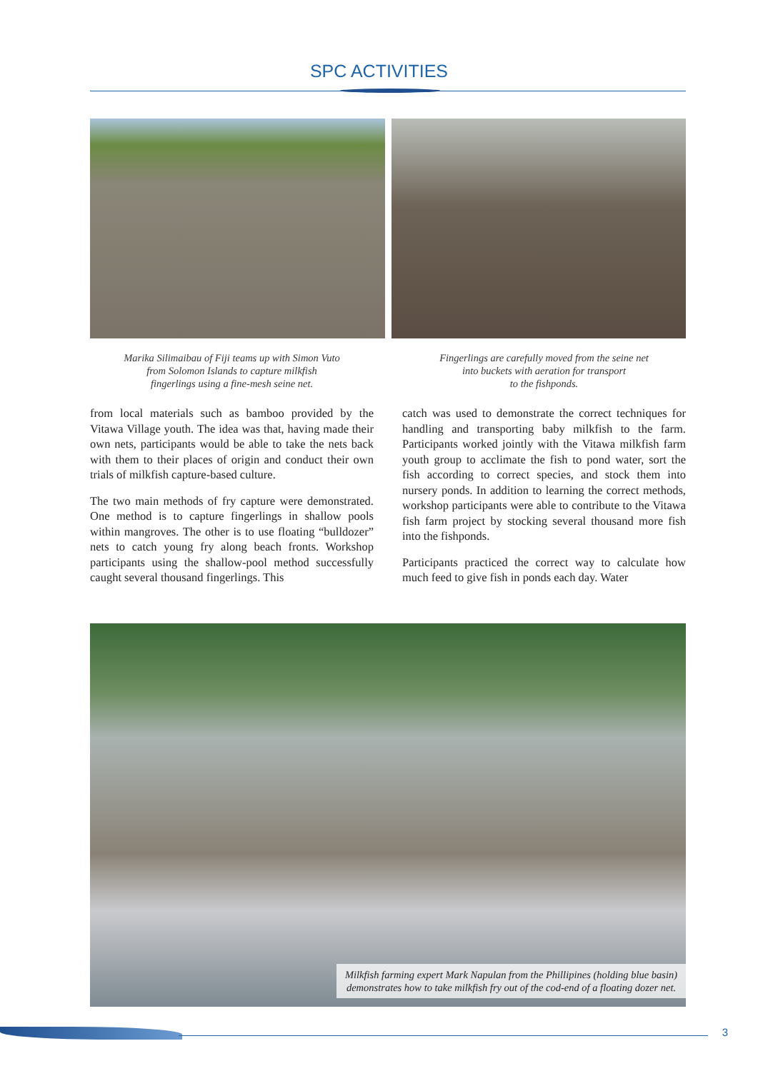SPC ACTIVITIES
Marika Silimaibau of Fiji teams up with Simon Vuto
from Solomon Islands to capture milkfish
fingerlings using a fine-mesh seine net.
Fingerlings are carefully moved from the seine net
into buckets with aeration for transport
to the fishponds.
from local materials such as bamboo provided by the Vitawa Village youth. The idea was that, having made their own nets, participants would be able to take the nets back with them to their places of origin and conduct their own trials of milkfish capture-based culture.
The two main methods of fry capture were demonstrated. One method is to capture fingerlings in shallow pools within mangroves. The other is to use floating “bulldozer” nets to catch young fry along beach fronts. Workshop participants using the shallow-pool method successfully caught several thousand fingerlings. This
catch was used to demonstrate the correct techniques for handling and transporting baby milkfish to the farm. Participants worked jointly with the Vitawa milkfish farm youth group to acclimate the fish to pond water, sort the fish according to correct species, and stock them into nursery ponds. In addition to learning the correct methods, workshop participants were able to contribute to the Vitawa fish farm project by stocking several thousand more fish into the fishponds.
Participants practiced the correct way to calculate how much feed to give fish in ponds each day. Water
Milkfish farming expert Mark Napulan from the Phillipines (holding blue basin)
demonstrates how to take milkfish fry out of the cod-end of a floating dozer net.
3